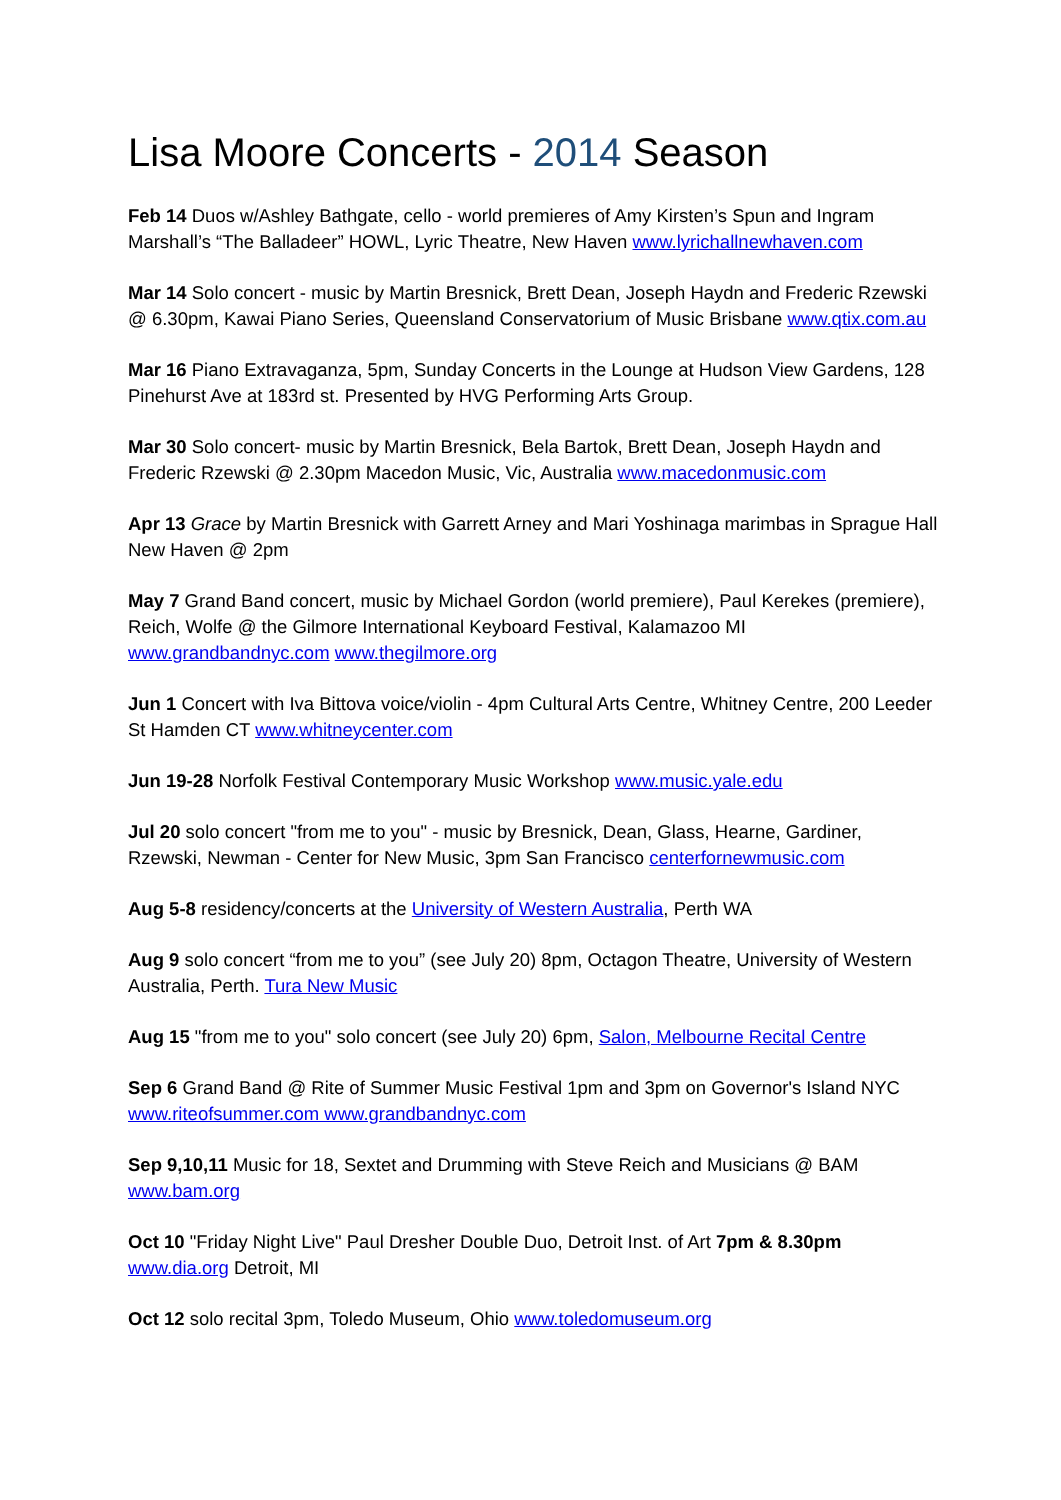Lisa Moore Concerts - 2014 Season
Feb 14 Duos w/Ashley Bathgate, cello - world premieres of Amy Kirsten’s Spun and Ingram Marshall’s “The Balladeer” HOWL, Lyric Theatre, New Haven www.lyrichallnewhaven.com
Mar 14 Solo concert - music by Martin Bresnick, Brett Dean, Joseph Haydn and Frederic Rzewski @ 6.30pm, Kawai Piano Series, Queensland Conservatorium of Music Brisbane www.qtix.com.au
Mar 16 Piano Extravaganza, 5pm, Sunday Concerts in the Lounge at Hudson View Gardens, 128 Pinehurst Ave at 183rd st. Presented by HVG Performing Arts Group.
Mar 30 Solo concert- music by Martin Bresnick, Bela Bartok, Brett Dean, Joseph Haydn and Frederic Rzewski @ 2.30pm Macedon Music, Vic, Australia www.macedonmusic.com
Apr 13 Grace by Martin Bresnick with Garrett Arney and Mari Yoshinaga marimbas in Sprague Hall New Haven @ 2pm
May 7 Grand Band concert, music by Michael Gordon (world premiere), Paul Kerekes (premiere), Reich, Wolfe @ the Gilmore International Keyboard Festival, Kalamazoo MI www.grandbandnyc.com www.thegilmore.org
Jun 1 Concert with Iva Bittova voice/violin - 4pm Cultural Arts Centre, Whitney Centre, 200 Leeder St Hamden CT www.whitneycenter.com
Jun 19-28 Norfolk Festival Contemporary Music Workshop www.music.yale.edu
Jul 20 solo concert "from me to you" - music by Bresnick, Dean, Glass, Hearne, Gardiner, Rzewski, Newman - Center for New Music, 3pm San Francisco centerfornewmusic.com
Aug 5-8 residency/concerts at the University of Western Australia, Perth WA
Aug 9 solo concert “from me to you” (see July 20) 8pm, Octagon Theatre, University of Western Australia, Perth. Tura New Music
Aug 15 "from me to you" solo concert (see July 20) 6pm, Salon, Melbourne Recital Centre
Sep 6 Grand Band @ Rite of Summer Music Festival 1pm and 3pm on Governor's Island NYC www.riteofsummer.com www.grandbandnyc.com
Sep 9,10,11 Music for 18, Sextet and Drumming with Steve Reich and Musicians @ BAM www.bam.org
Oct 10 "Friday Night Live" Paul Dresher Double Duo, Detroit Inst. of Art 7pm & 8.30pm www.dia.org Detroit, MI
Oct 12 solo recital 3pm, Toledo Museum, Ohio www.toledomuseum.org